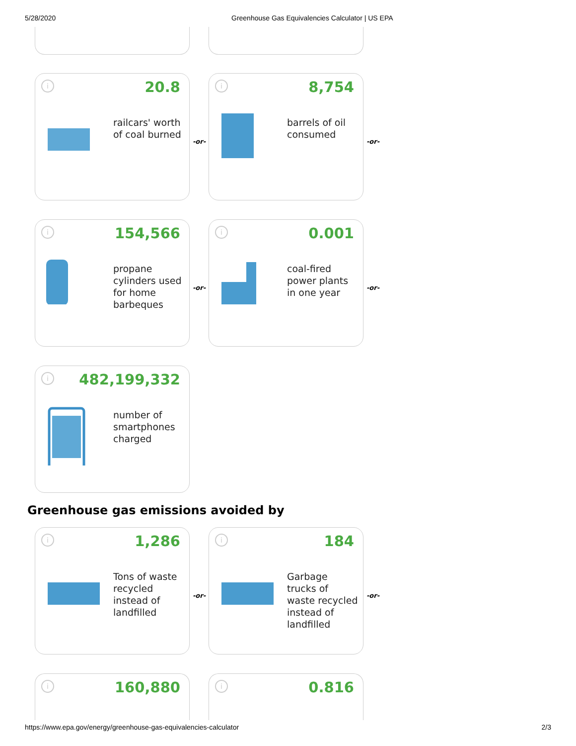5/28/2020 Greenhouse Gas Equivalencies Calculator | US EPA
i 20.8
railcars' worth
of coal burned
-or-
i 8,754
barrels of oil
consumed
-or-
i 154,566
propane
cylinders used
for home
barbeques
-or-
i 0.001
coal-fired
power plants
in one year
-or-
i 482,199,332
number of
smartphones
charged
Greenhouse gas emissions avoided by
i 1,286
Tons of waste
recycled
instead of
landfilled
-or-
i 184
Garbage
trucks of
waste recycled
instead of
landfilled
-or-
i 160,880
i 0.816
https://www.epa.gov/energy/greenhouse-gas-equivalencies-calculator 2/3